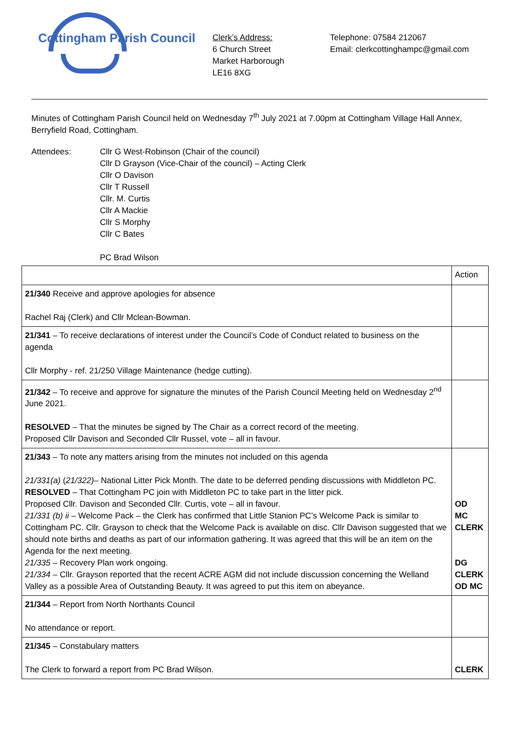Cottingham Parish Council
Clerk’s Address:
6 Church Street
Market Harborough
LE16 8XG
Telephone: 07584 212067
Email: clerkcottinghampc@gmail.com
Minutes of Cottingham Parish Council held on Wednesday 7<sup>th</sup> July 2021 at 7.00pm at Cottingham Village Hall Annex, Berryfield Road, Cottingham.
Attendees: Cllr G West-Robinson (Chair of the council)
Cllr D Grayson (Vice-Chair of the council) – Acting Clerk
Cllr O Davison
Cllr T Russell
Cllr. M. Curtis
Cllr A Mackie
Cllr S Morphy
Cllr C Bates
PC Brad Wilson
| | Action |
| 21/340 Receive and approve apologies for absence Rachel Raj (Clerk) and Cllr Mclean-Bowman. | |
| 21/341 – To receive declarations of interest under the Council’s Code of Conduct related to business on the agenda Cllr Morphy - ref. 21/250 Village Maintenance (hedge cutting). | |
| 21/342 – To receive and approve for signature the minutes of the Parish Council Meeting held on Wednesday 2<sup>nd</sup> June 2021. RESOLVED – That the minutes be signed by The Chair as a correct record of the meeting. Proposed Cllr Davison and Seconded Cllr Russel, vote – all in favour. | |
| 21/343 – To note any matters arising from the minutes not included on this agenda 21/331(a) ( 21/322) – National Litter Pick Month. The date to be deferred pending discussions with Middleton PC. RESOLVED – That Cottingham PC join with Middleton PC to take part in the litter pick. Proposed Cllr. Davison and Seconded Cllr. Curtis, vote – all in favour. 21/331 (b) ii – Welcome Pack – the Clerk has confirmed that Little Stanion PC’s Welcome Pack is similar to Cottingham PC. Cllr. Grayson to check that the Welcome Pack is available on disc. Cllr Davison suggested that we should note births and deaths as part of our information gathering. It was agreed that this will be an item on the Agenda for the next meeting. 21/335 – Recovery Plan work ongoing. 21/334 – Cllr. Grayson reported that the recent ACRE AGM did not include discussion concerning the Welland Valley as a possible Area of Outstanding Beauty. It was agreed to put this item on abeyance. | OD MC CLERK DG CLERK OD MC |
| 21/344 – Report from North Northants Council No attendance or report. | |
| 21/345 – Constabulary matters The Clerk to forward a report from PC Brad Wilson. | CLERK |